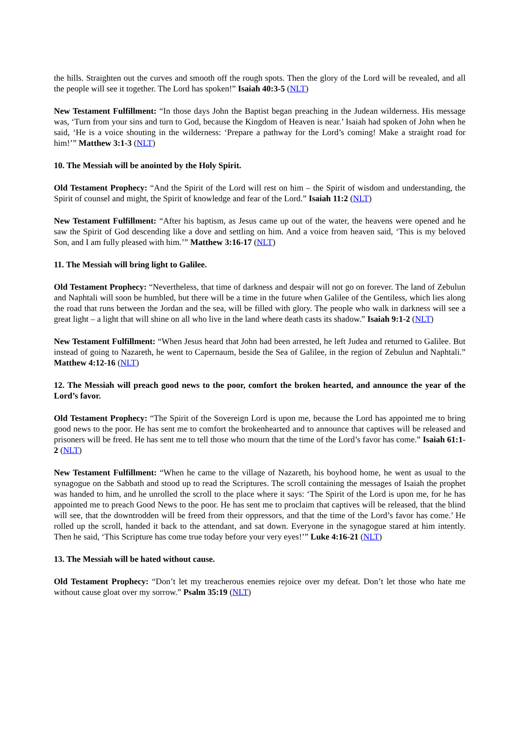the hills. Straighten out the curves and smooth off the rough spots. Then the glory of the Lord will be revealed, and all the people will see it together. The Lord has spoken!” Isaiah 40:3-5 (NLT)
New Testament Fulfillment: “In those days John the Baptist began preaching in the Judean wilderness. His message was, ‘Turn from your sins and turn to God, because the Kingdom of Heaven is near.’ Isaiah had spoken of John when he said, ‘He is a voice shouting in the wilderness: ‘Prepare a pathway for the Lord’s coming! Make a straight road for him!’” Matthew 3:1-3 (NLT)
10. The Messiah will be anointed by the Holy Spirit.
Old Testament Prophecy: “And the Spirit of the Lord will rest on him – the Spirit of wisdom and understanding, the Spirit of counsel and might, the Spirit of knowledge and fear of the Lord.” Isaiah 11:2 (NLT)
New Testament Fulfillment: “After his baptism, as Jesus came up out of the water, the heavens were opened and he saw the Spirit of God descending like a dove and settling on him. And a voice from heaven said, ‘This is my beloved Son, and I am fully pleased with him.’” Matthew 3:16-17 (NLT)
11. The Messiah will bring light to Galilee.
Old Testament Prophecy: “Nevertheless, that time of darkness and despair will not go on forever. The land of Zebulun and Naphtali will soon be humbled, but there will be a time in the future when Galilee of the Gentiless, which lies along the road that runs between the Jordan and the sea, will be filled with glory. The people who walk in darkness will see a great light – a light that will shine on all who live in the land where death casts its shadow.” Isaiah 9:1-2 (NLT)
New Testament Fulfillment: “When Jesus heard that John had been arrested, he left Judea and returned to Galilee. But instead of going to Nazareth, he went to Capernaum, beside the Sea of Galilee, in the region of Zebulun and Naphtali.” Matthew 4:12-16 (NLT)
12. The Messiah will preach good news to the poor, comfort the broken hearted, and announce the year of the Lord’s favor.
Old Testament Prophecy: “The Spirit of the Sovereign Lord is upon me, because the Lord has appointed me to bring good news to the poor. He has sent me to comfort the brokenhearted and to announce that captives will be released and prisoners will be freed. He has sent me to tell those who mourn that the time of the Lord’s favor has come.” Isaiah 61:1-2 (NLT)
New Testament Fulfillment: “When he came to the village of Nazareth, his boyhood home, he went as usual to the synagogue on the Sabbath and stood up to read the Scriptures. The scroll containing the messages of Isaiah the prophet was handed to him, and he unrolled the scroll to the place where it says: ‘The Spirit of the Lord is upon me, for he has appointed me to preach Good News to the poor. He has sent me to proclaim that captives will be released, that the blind will see, that the downtrodden will be freed from their oppressors, and that the time of the Lord’s favor has come.’ He rolled up the scroll, handed it back to the attendant, and sat down. Everyone in the synagogue stared at him intently. Then he said, ‘This Scripture has come true today before your very eyes!’” Luke 4:16-21 (NLT)
13. The Messiah will be hated without cause.
Old Testament Prophecy: “Don’t let my treacherous enemies rejoice over my defeat. Don’t let those who hate me without cause gloat over my sorrow.” Psalm 35:19 (NLT)